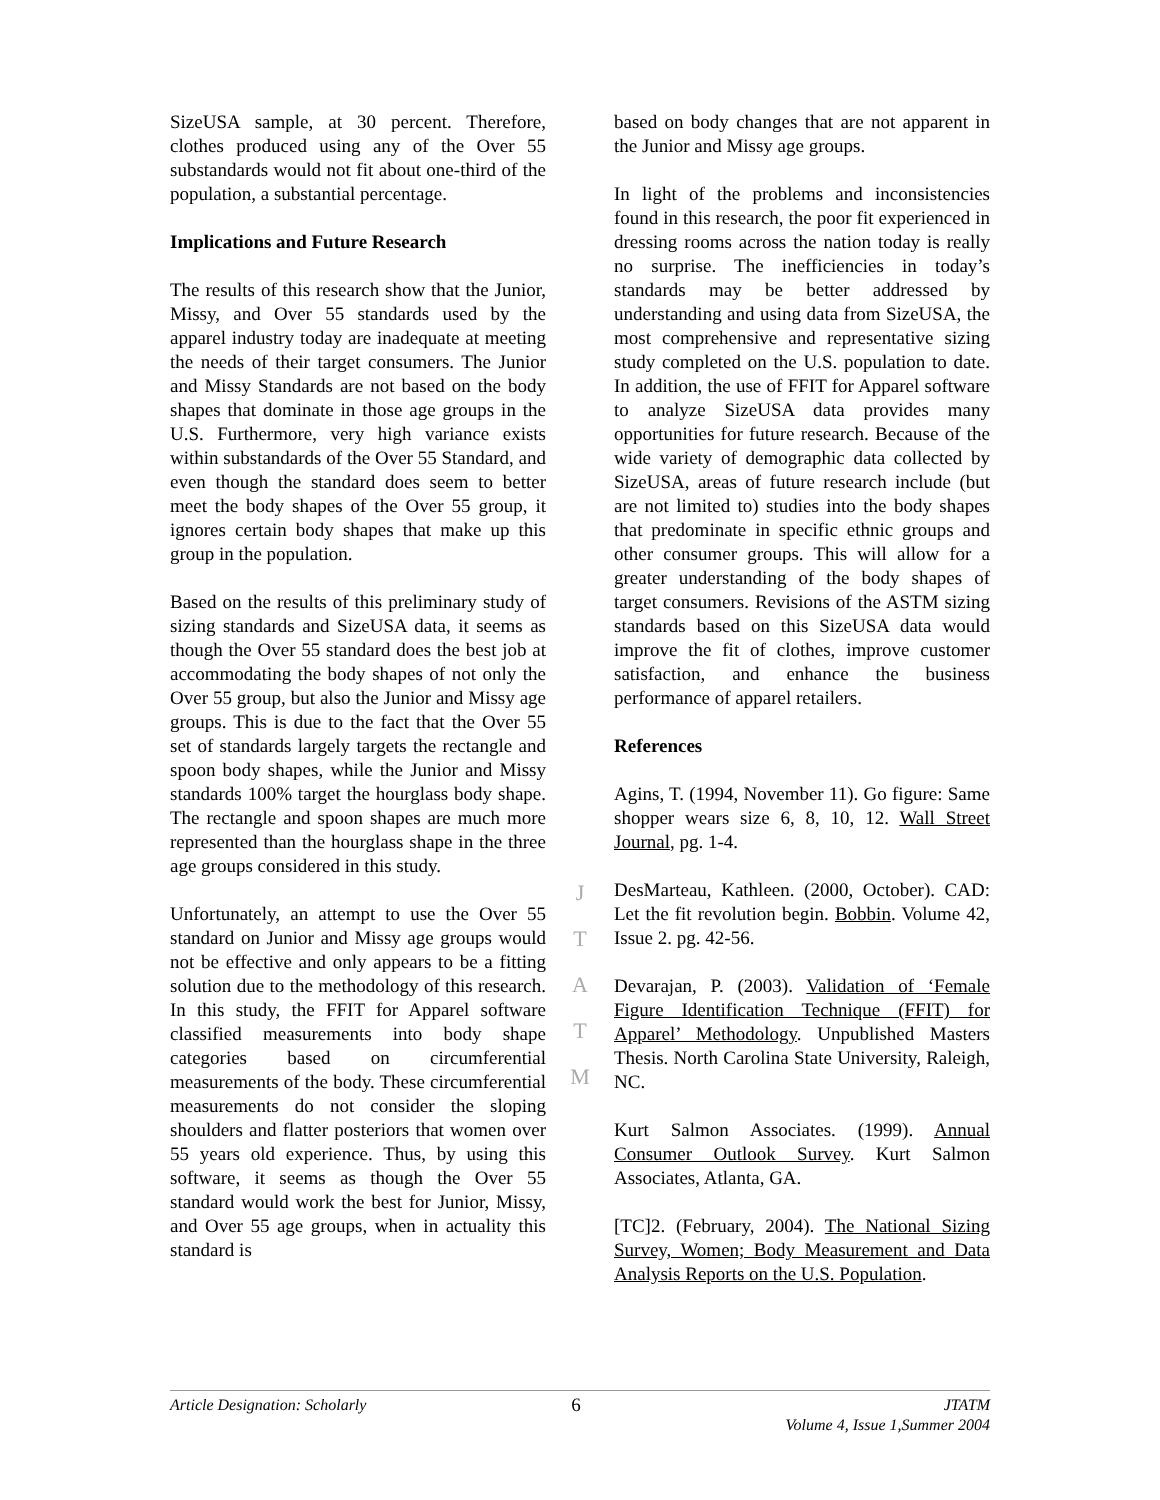SizeUSA sample, at 30 percent. Therefore, clothes produced using any of the Over 55 substandards would not fit about one-third of the population, a substantial percentage.
Implications and Future Research
The results of this research show that the Junior, Missy, and Over 55 standards used by the apparel industry today are inadequate at meeting the needs of their target consumers. The Junior and Missy Standards are not based on the body shapes that dominate in those age groups in the U.S. Furthermore, very high variance exists within substandards of the Over 55 Standard, and even though the standard does seem to better meet the body shapes of the Over 55 group, it ignores certain body shapes that make up this group in the population.
Based on the results of this preliminary study of sizing standards and SizeUSA data, it seems as though the Over 55 standard does the best job at accommodating the body shapes of not only the Over 55 group, but also the Junior and Missy age groups. This is due to the fact that the Over 55 set of standards largely targets the rectangle and spoon body shapes, while the Junior and Missy standards 100% target the hourglass body shape. The rectangle and spoon shapes are much more represented than the hourglass shape in the three age groups considered in this study.
Unfortunately, an attempt to use the Over 55 standard on Junior and Missy age groups would not be effective and only appears to be a fitting solution due to the methodology of this research. In this study, the FFIT for Apparel software classified measurements into body shape categories based on circumferential measurements of the body. These circumferential measurements do not consider the sloping shoulders and flatter posteriors that women over 55 years old experience. Thus, by using this software, it seems as though the Over 55 standard would work the best for Junior, Missy, and Over 55 age groups, when in actuality this standard is
J
T
A
T
M
based on body changes that are not apparent in the Junior and Missy age groups.
In light of the problems and inconsistencies found in this research, the poor fit experienced in dressing rooms across the nation today is really no surprise. The inefficiencies in today’s standards may be better addressed by understanding and using data from SizeUSA, the most comprehensive and representative sizing study completed on the U.S. population to date. In addition, the use of FFIT for Apparel software to analyze SizeUSA data provides many opportunities for future research. Because of the wide variety of demographic data collected by SizeUSA, areas of future research include (but are not limited to) studies into the body shapes that predominate in specific ethnic groups and other consumer groups. This will allow for a greater understanding of the body shapes of target consumers. Revisions of the ASTM sizing standards based on this SizeUSA data would improve the fit of clothes, improve customer satisfaction, and enhance the business performance of apparel retailers.
References
Agins, T. (1994, November 11). Go figure: Same shopper wears size 6, 8, 10, 12. Wall Street Journal, pg. 1-4.
DesMarteau, Kathleen. (2000, October). CAD: Let the fit revolution begin. Bobbin. Volume 42, Issue 2. pg. 42-56.
Devarajan, P. (2003). Validation of ‘Female Figure Identification Technique (FFIT) for Apparel’ Methodology. Unpublished Masters Thesis. North Carolina State University, Raleigh, NC.
Kurt Salmon Associates. (1999). Annual Consumer Outlook Survey. Kurt Salmon Associates, Atlanta, GA.
[TC]2. (February, 2004). The National Sizing Survey, Women; Body Measurement and Data Analysis Reports on the U.S. Population.
Article Designation: Scholarly 6 JTATM
Volume 4, Issue 1,Summer 2004